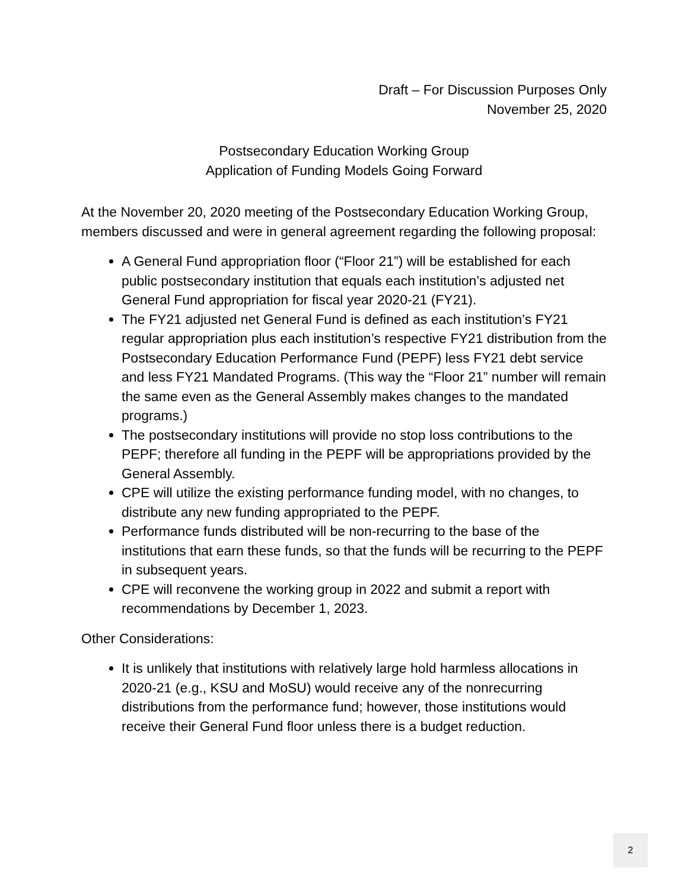Draft – For Discussion Purposes Only
November 25, 2020
Postsecondary Education Working Group
Application of Funding Models Going Forward
At the November 20, 2020 meeting of the Postsecondary Education Working Group, members discussed and were in general agreement regarding the following proposal:
A General Fund appropriation floor (“Floor 21”) will be established for each public postsecondary institution that equals each institution’s adjusted net General Fund appropriation for fiscal year 2020-21 (FY21).
The FY21 adjusted net General Fund is defined as each institution’s FY21 regular appropriation plus each institution’s respective FY21 distribution from the Postsecondary Education Performance Fund (PEPF) less FY21 debt service and less FY21 Mandated Programs. (This way the “Floor 21” number will remain the same even as the General Assembly makes changes to the mandated programs.)
The postsecondary institutions will provide no stop loss contributions to the PEPF; therefore all funding in the PEPF will be appropriations provided by the General Assembly.
CPE will utilize the existing performance funding model, with no changes, to distribute any new funding appropriated to the PEPF.
Performance funds distributed will be non-recurring to the base of the institutions that earn these funds, so that the funds will be recurring to the PEPF in subsequent years.
CPE will reconvene the working group in 2022 and submit a report with recommendations by December 1, 2023.
Other Considerations:
It is unlikely that institutions with relatively large hold harmless allocations in 2020-21 (e.g., KSU and MoSU) would receive any of the nonrecurring distributions from the performance fund; however, those institutions would receive their General Fund floor unless there is a budget reduction.
2